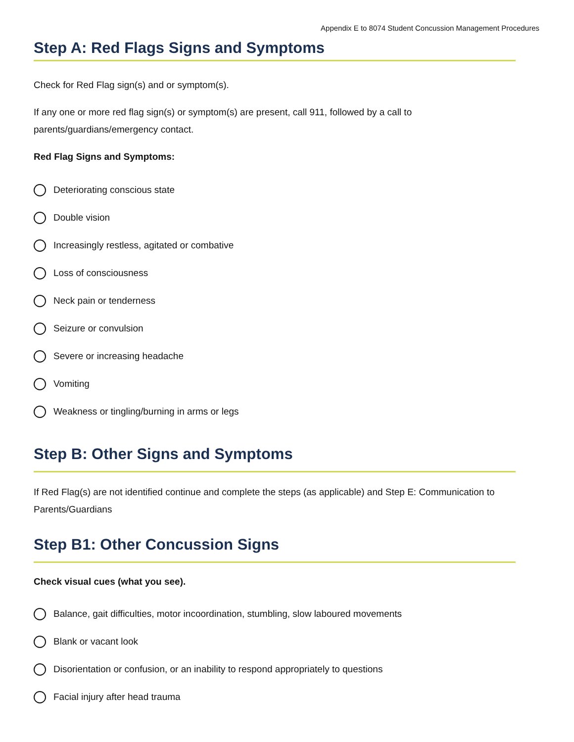Appendix E to 8074 Student Concussion Management Procedures
Step A: Red Flags Signs and Symptoms
Check for Red Flag sign(s) and or symptom(s).
If any one or more red flag sign(s) or symptom(s) are present, call 911, followed by a call to parents/guardians/emergency contact.
Red Flag Signs and Symptoms:
Deteriorating conscious state
Double vision
Increasingly restless, agitated or combative
Loss of consciousness
Neck pain or tenderness
Seizure or convulsion
Severe or increasing headache
Vomiting
Weakness or tingling/burning in arms or legs
Step B: Other Signs and Symptoms
If Red Flag(s) are not identified continue and complete the steps (as applicable) and Step E: Communication to Parents/Guardians
Step B1: Other Concussion Signs
Check visual cues (what you see).
Balance, gait difficulties, motor incoordination, stumbling, slow laboured movements
Blank or vacant look
Disorientation or confusion, or an inability to respond appropriately to questions
Facial injury after head trauma